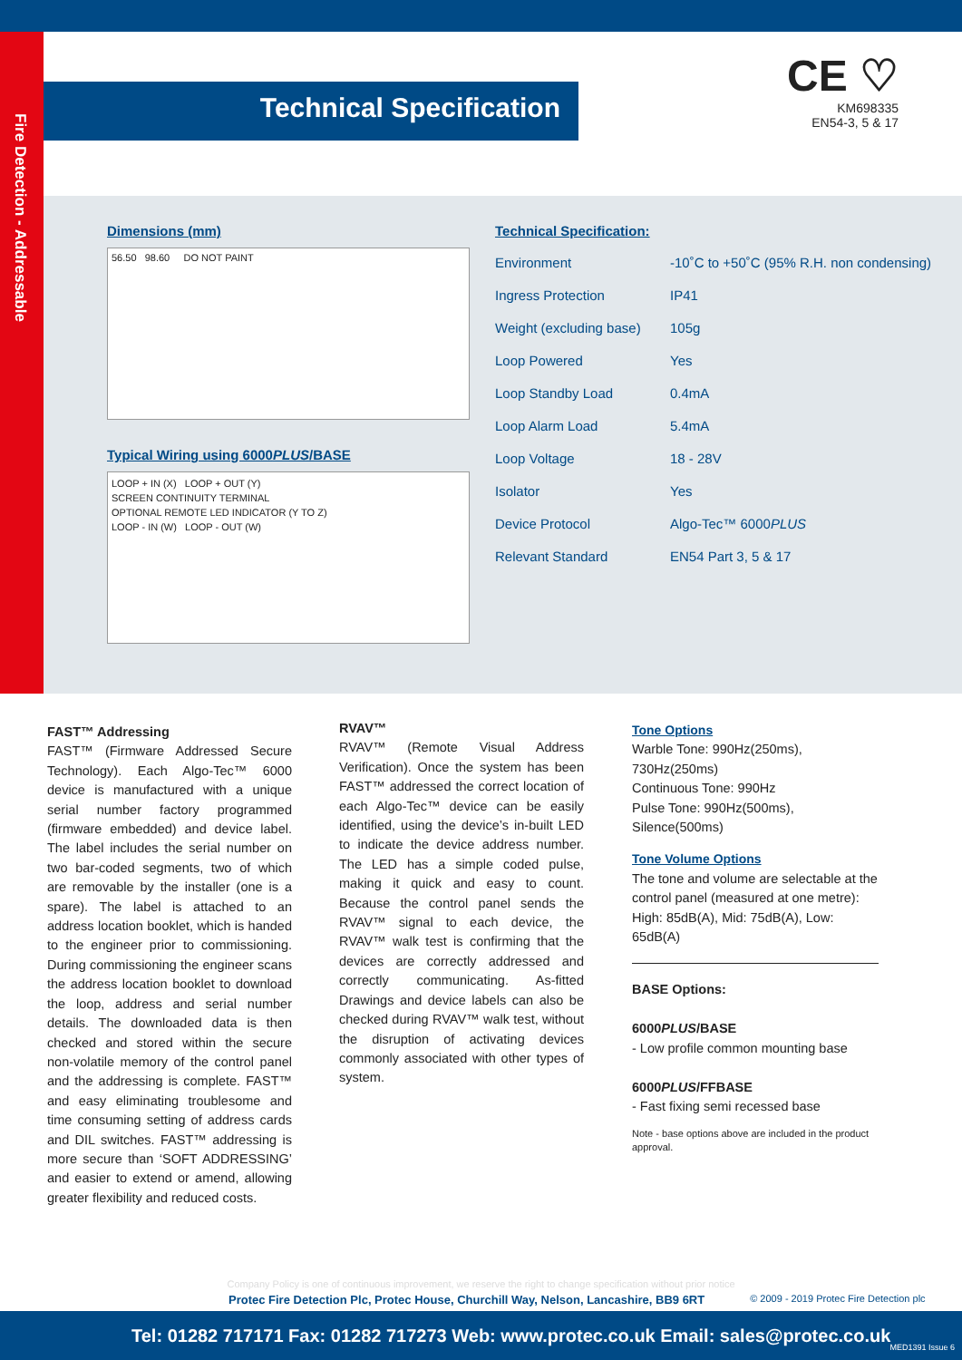Fire Detection - Addressable
Technical Specification
CE ♡
KM698335
EN54-3, 5 & 17
Dimensions (mm)
56.50 98.60 DO NOT PAINT
Typical Wiring using 6000PLUS/BASE
LOOP + IN (X) LOOP + OUT (Y)
SCREEN CONTINUITY TERMINAL
OPTIONAL REMOTE LED INDICATOR (Y TO Z)
LOOP - IN (W) LOOP - OUT (W)
Technical Specification:
| Environment | -10˚C to +50˚C (95% R.H. non condensing) |
| Ingress Protection | IP41 |
| Weight (excluding base) | 105g |
| Loop Powered | Yes |
| Loop Standby Load | 0.4mA |
| Loop Alarm Load | 5.4mA |
| Loop Voltage | 18 - 28V |
| Isolator | Yes |
| Device Protocol | Algo-Tec™ 6000 PLUS |
| Relevant Standard | EN54 Part 3, 5 & 17 |
FAST™ Addressing
FAST™ (Firmware Addressed Secure Technology). Each Algo-Tec™ 6000 device is manufactured with a unique serial number factory programmed (firmware embedded) and device label. The label includes the serial number on two bar-coded segments, two of which are removable by the installer (one is a spare). The label is attached to an address location booklet, which is handed to the engineer prior to commissioning. During commissioning the engineer scans the address location booklet to download the loop, address and serial number details. The downloaded data is then checked and stored within the secure non-volatile memory of the control panel and the addressing is complete. FAST™ and easy eliminating troublesome and time consuming setting of address cards and DIL switches. FAST™ addressing is more secure than ‘SOFT ADDRESSING’ and easier to extend or amend, allowing greater flexibility and reduced costs.
RVAV™
RVAV™ (Remote Visual Address Verification). Once the system has been FAST™ addressed the correct location of each Algo-Tec™ device can be easily identified, using the device’s in-built LED to indicate the device address number. The LED has a simple coded pulse, making it quick and easy to count. Because the control panel sends the RVAV™ signal to each device, the RVAV™ walk test is confirming that the devices are correctly addressed and correctly communicating. As-fitted Drawings and device labels can also be checked during RVAV™ walk test, without the disruption of activating devices commonly associated with other types of system.
Tone Options
Warble Tone: 990Hz(250ms), 730Hz(250ms)
Continuous Tone: 990Hz
Pulse Tone: 990Hz(500ms), Silence(500ms)
Tone Volume Options
The tone and volume are selectable at the control panel (measured at one metre):
High: 85dB(A), Mid: 75dB(A), Low: 65dB(A)
BASE Options:
6000PLUS/BASE
- Low profile common mounting base
6000PLUS/FFBASE
- Fast fixing semi recessed base
Note - base options above are included in the product approval.
Company Policy is one of continuous improvement, we reserve the right to change specification without prior notice
Protec Fire Detection Plc, Protec House, Churchill Way, Nelson, Lancashire, BB9 6RT © 2009 - 2019 Protec Fire Detection plc
Tel: 01282 717171 Fax: 01282 717273 Web: www.protec.co.uk Email: sales@protec.co.uk
MED1391 Issue 6